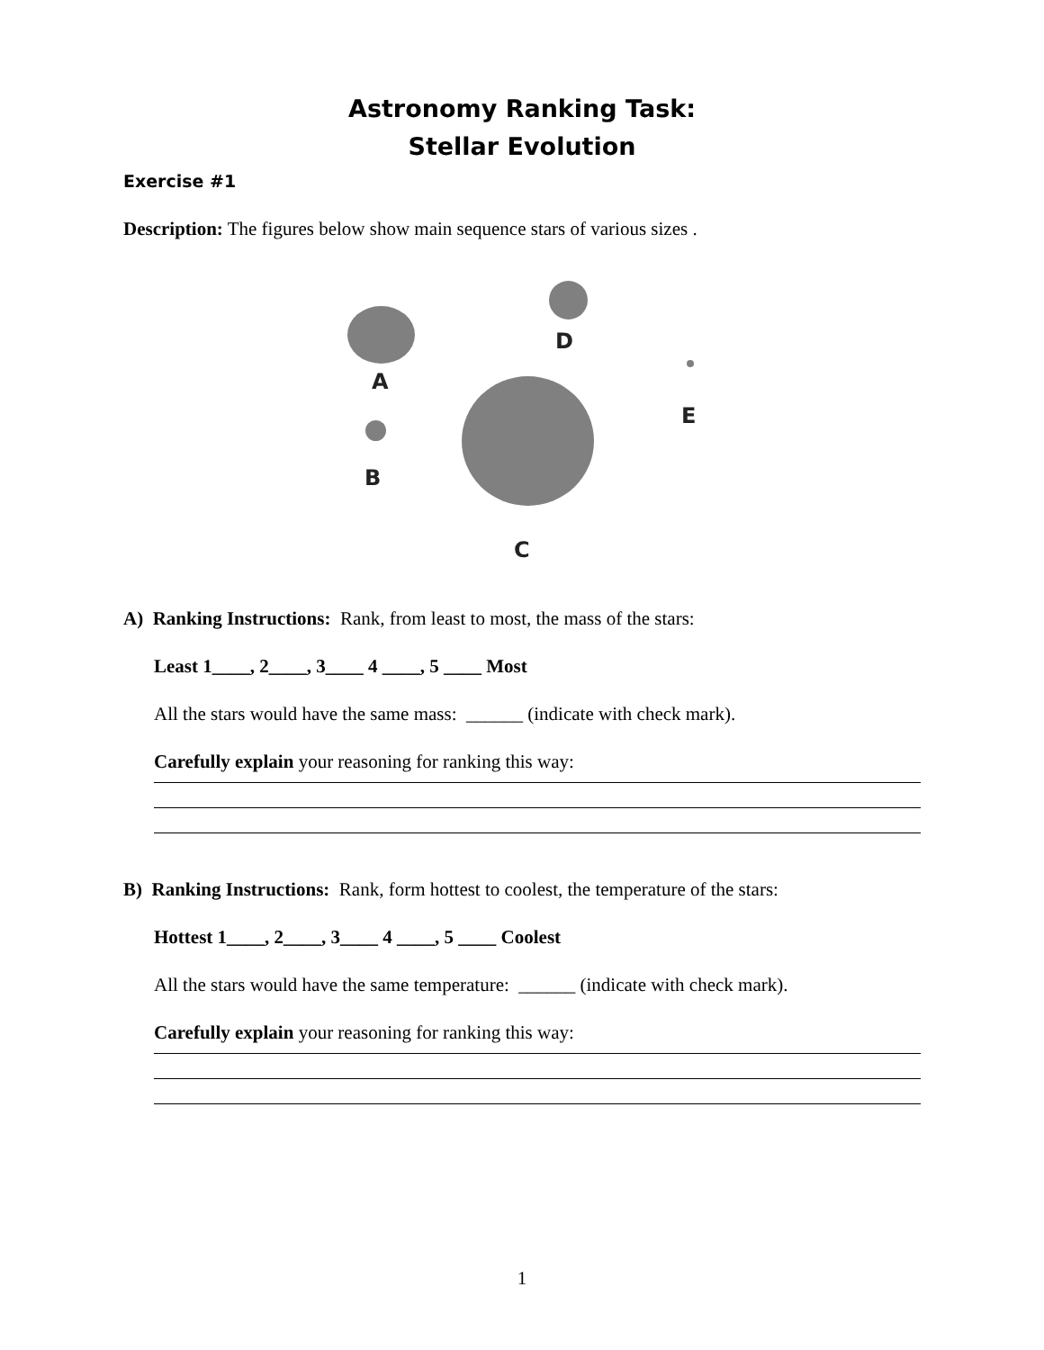Astronomy Ranking Task:
Stellar Evolution
Exercise #1
Description: The figures below show main sequence stars of various sizes .
A
D
E
B
C
A) Ranking Instructions: Rank, from least to most, the mass of the stars:
Least 1____, 2____, 3____ 4 ____, 5 ____ Most
All the stars would have the same mass: ______ (indicate with check mark).
Carefully explain your reasoning for ranking this way:
B) Ranking Instructions: Rank, form hottest to coolest, the temperature of the stars:
Hottest 1____, 2____, 3____ 4 ____, 5 ____ Coolest
All the stars would have the same temperature: ______ (indicate with check mark).
Carefully explain your reasoning for ranking this way:
1